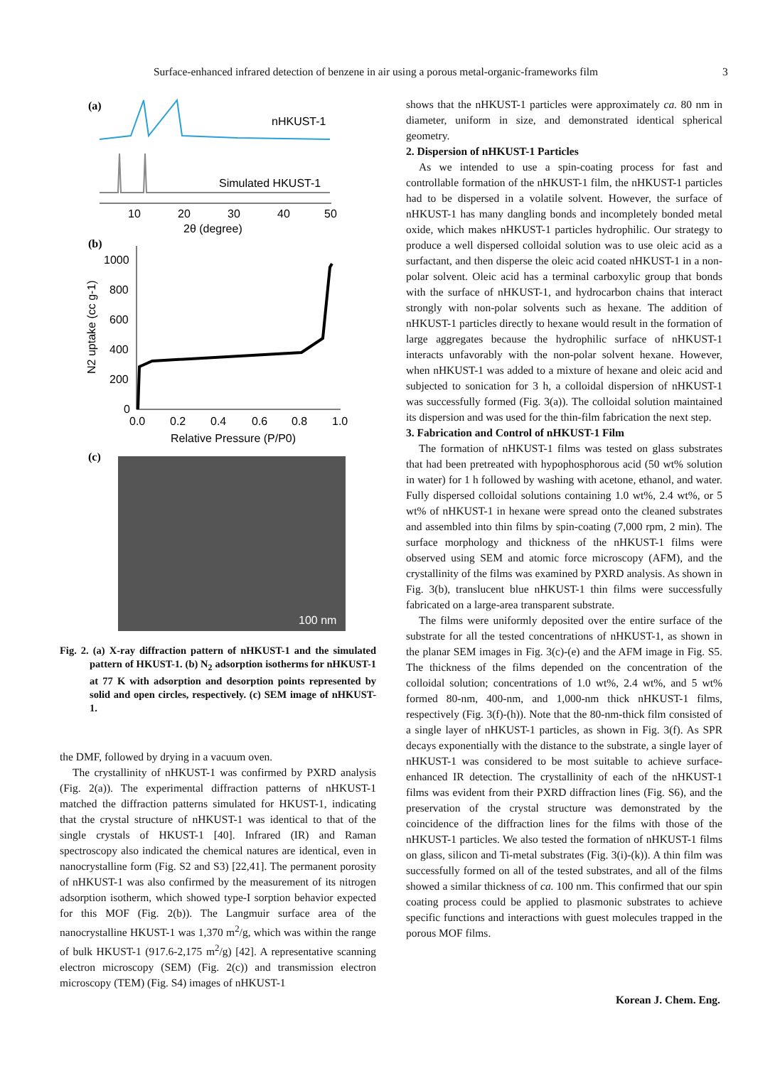Surface-enhanced infrared detection of benzene in air using a porous metal-organic-frameworks film 3
(a)
nHKUST-1
Simulated HKUST-1
10
20
30
40
50
2θ (degree)
(b)
1000
800
600
400
200
0
0.0
0.2
0.4
0.6
0.8
1.0
Relative Pressure (P/P0)
N2 uptake (cc g-1)
(c)
100 nm
Fig. 2. (a) X-ray diffraction pattern of nHKUST-1 and the simulated pattern of HKUST-1. (b) N<sub>2</sub> adsorption isotherms for nHKUST-1 at 77 K with adsorption and desorption points represented by solid and open circles, respectively. (c) SEM image of nHKUST-1.
the DMF, followed by drying in a vacuum oven.
The crystallinity of nHKUST-1 was confirmed by PXRD analysis (Fig. 2(a)). The experimental diffraction patterns of nHKUST-1 matched the diffraction patterns simulated for HKUST-1, indicating that the crystal structure of nHKUST-1 was identical to that of the single crystals of HKUST-1 [40]. Infrared (IR) and Raman spectroscopy also indicated the chemical natures are identical, even in nanocrystalline form (Fig. S2 and S3) [22,41]. The permanent porosity of nHKUST-1 was also confirmed by the measurement of its nitrogen adsorption isotherm, which showed type-I sorption behavior expected for this MOF (Fig. 2(b)). The Langmuir surface area of the nanocrystalline HKUST-1 was 1,370 m<sup>2</sup>/g, which was within the range of bulk HKUST-1 (917.6-2,175 m<sup>2</sup>/g) [42]. A representative scanning electron microscopy (SEM) (Fig. 2(c)) and transmission electron microscopy (TEM) (Fig. S4) images of nHKUST-1
shows that the nHKUST-1 particles were approximately ca. 80 nm in diameter, uniform in size, and demonstrated identical spherical geometry.
2. Dispersion of nHKUST-1 Particles
As we intended to use a spin-coating process for fast and controllable formation of the nHKUST-1 film, the nHKUST-1 particles had to be dispersed in a volatile solvent. However, the surface of nHKUST-1 has many dangling bonds and incompletely bonded metal oxide, which makes nHKUST-1 particles hydrophilic. Our strategy to produce a well dispersed colloidal solution was to use oleic acid as a surfactant, and then disperse the oleic acid coated nHKUST-1 in a non-polar solvent. Oleic acid has a terminal carboxylic group that bonds with the surface of nHKUST-1, and hydrocarbon chains that interact strongly with non-polar solvents such as hexane. The addition of nHKUST-1 particles directly to hexane would result in the formation of large aggregates because the hydrophilic surface of nHKUST-1 interacts unfavorably with the non-polar solvent hexane. However, when nHKUST-1 was added to a mixture of hexane and oleic acid and subjected to sonication for 3 h, a colloidal dispersion of nHKUST-1 was successfully formed (Fig. 3(a)). The colloidal solution maintained its dispersion and was used for the thin-film fabrication the next step.
3. Fabrication and Control of nHKUST-1 Film
The formation of nHKUST-1 films was tested on glass substrates that had been pretreated with hypophosphorous acid (50 wt% solution in water) for 1 h followed by washing with acetone, ethanol, and water. Fully dispersed colloidal solutions containing 1.0 wt%, 2.4 wt%, or 5 wt% of nHKUST-1 in hexane were spread onto the cleaned substrates and assembled into thin films by spin-coating (7,000 rpm, 2 min). The surface morphology and thickness of the nHKUST-1 films were observed using SEM and atomic force microscopy (AFM), and the crystallinity of the films was examined by PXRD analysis. As shown in Fig. 3(b), translucent blue nHKUST-1 thin films were successfully fabricated on a large-area transparent substrate.
The films were uniformly deposited over the entire surface of the substrate for all the tested concentrations of nHKUST-1, as shown in the planar SEM images in Fig. 3(c)-(e) and the AFM image in Fig. S5. The thickness of the films depended on the concentration of the colloidal solution; concentrations of 1.0 wt%, 2.4 wt%, and 5 wt% formed 80-nm, 400-nm, and 1,000-nm thick nHKUST-1 films, respectively (Fig. 3(f)-(h)). Note that the 80-nm-thick film consisted of a single layer of nHKUST-1 particles, as shown in Fig. 3(f). As SPR decays exponentially with the distance to the substrate, a single layer of nHKUST-1 was considered to be most suitable to achieve surface-enhanced IR detection. The crystallinity of each of the nHKUST-1 films was evident from their PXRD diffraction lines (Fig. S6), and the preservation of the crystal structure was demonstrated by the coincidence of the diffraction lines for the films with those of the nHKUST-1 particles. We also tested the formation of nHKUST-1 films on glass, silicon and Ti-metal substrates (Fig. 3(i)-(k)). A thin film was successfully formed on all of the tested substrates, and all of the films showed a similar thickness of ca. 100 nm. This confirmed that our spin coating process could be applied to plasmonic substrates to achieve specific functions and interactions with guest molecules trapped in the porous MOF films.
Korean J. Chem. Eng.